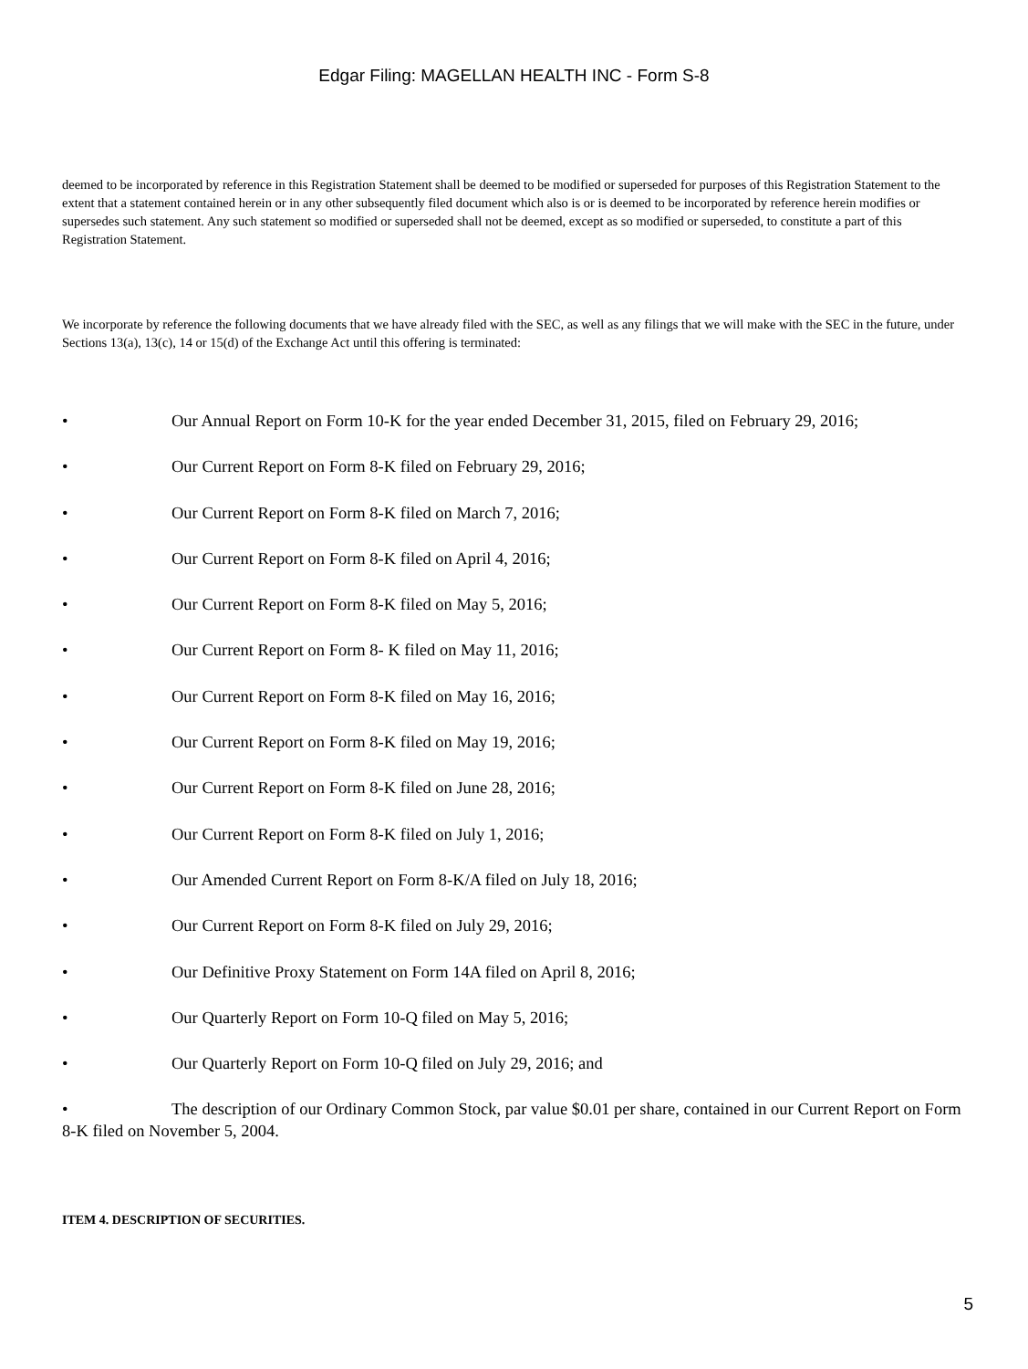Edgar Filing: MAGELLAN HEALTH INC - Form S-8
deemed to be incorporated by reference in this Registration Statement shall be deemed to be modified or superseded for purposes of this Registration Statement to the extent that a statement contained herein or in any other subsequently filed document which also is or is deemed to be incorporated by reference herein modifies or supersedes such statement. Any such statement so modified or superseded shall not be deemed, except as so modified or superseded, to constitute a part of this Registration Statement.
We incorporate by reference the following documents that we have already filed with the SEC, as well as any filings that we will make with the SEC in the future, under Sections 13(a), 13(c), 14 or 15(d) of the Exchange Act until this offering is terminated:
• Our Annual Report on Form 10-K for the year ended December 31, 2015, filed on February 29, 2016;
• Our Current Report on Form 8-K filed on February 29, 2016;
• Our Current Report on Form 8-K filed on March 7, 2016;
• Our Current Report on Form 8-K filed on April 4, 2016;
• Our Current Report on Form 8-K filed on May 5, 2016;
• Our Current Report on Form 8- K filed on May 11, 2016;
• Our Current Report on Form 8-K filed on May 16, 2016;
• Our Current Report on Form 8-K filed on May 19, 2016;
• Our Current Report on Form 8-K filed on June 28, 2016;
• Our Current Report on Form 8-K filed on July 1, 2016;
• Our Amended Current Report on Form 8-K/A filed on July 18, 2016;
• Our Current Report on Form 8-K filed on July 29, 2016;
• Our Definitive Proxy Statement on Form 14A filed on April 8, 2016;
• Our Quarterly Report on Form 10-Q filed on May 5, 2016;
• Our Quarterly Report on Form 10-Q filed on July 29, 2016; and
• The description of our Ordinary Common Stock, par value $0.01 per share, contained in our Current Report on Form 8-K filed on November 5, 2004.
ITEM 4. DESCRIPTION OF SECURITIES.
5